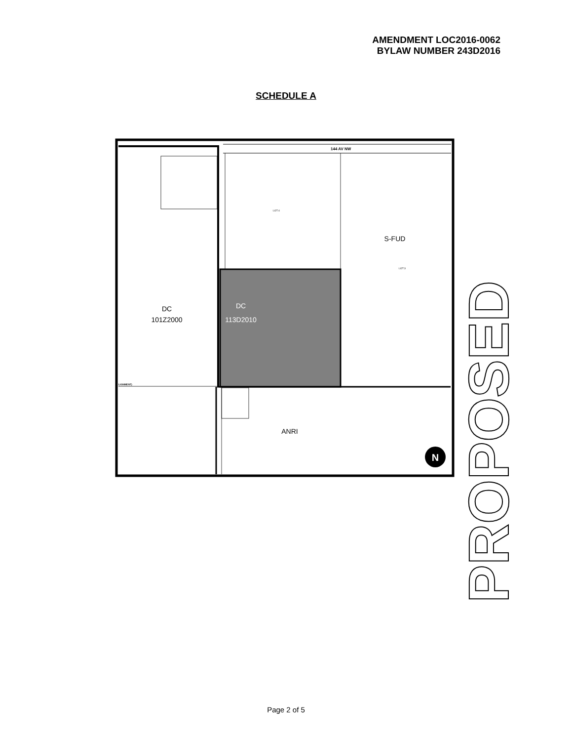AMENDMENT LOC2016-0062
BYLAW NUMBER 243D2016
SCHEDULE A
144 AV NW
DC
113D2010
DC
101Z2000
S-FUD
ANRI
LOT 4
LOT 3
LIGNMENT)
N
PROPOSED
Page 2 of 5